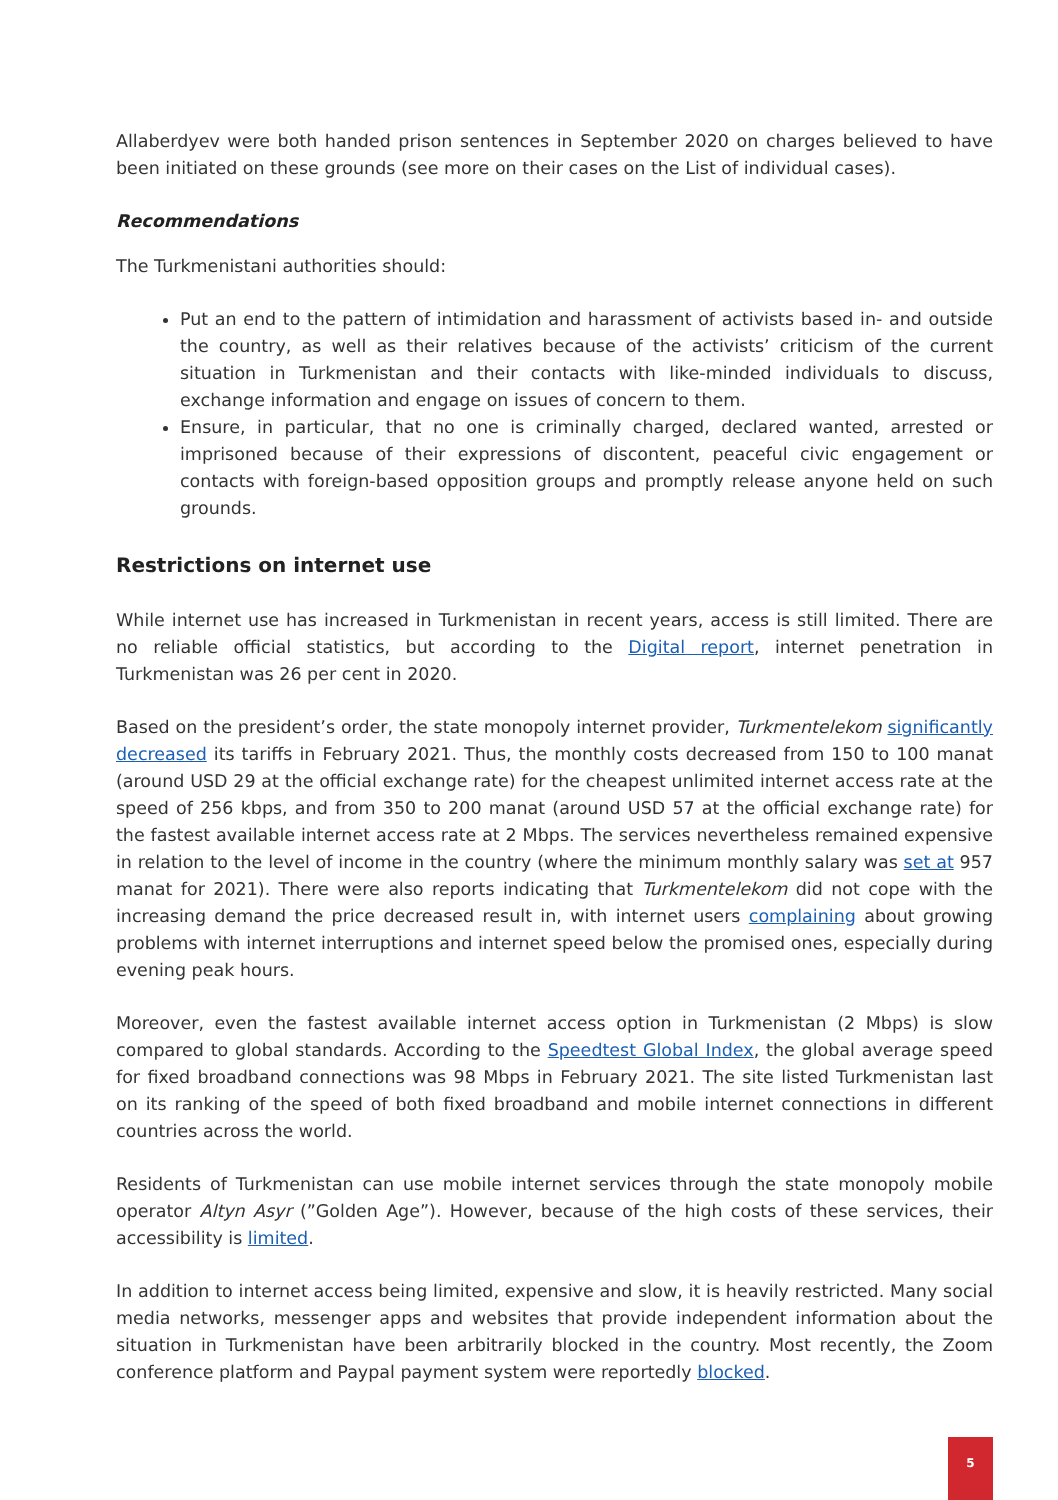Allaberdyev were both handed prison sentences in September 2020 on charges believed to have been initiated on these grounds (see more on their cases on the List of individual cases).
Recommendations
The Turkmenistani authorities should:
Put an end to the pattern of intimidation and harassment of activists based in- and outside the country, as well as their relatives because of the activists’ criticism of the current situation in Turkmenistan and their contacts with like-minded individuals to discuss, exchange information and engage on issues of concern to them.
Ensure, in particular, that no one is criminally charged, declared wanted, arrested or imprisoned because of their expressions of discontent, peaceful civic engagement or contacts with foreign-based opposition groups and promptly release anyone held on such grounds.
Restrictions on internet use
While internet use has increased in Turkmenistan in recent years, access is still limited. There are no reliable official statistics, but according to the Digital report, internet penetration in Turkmenistan was 26 per cent in 2020.
Based on the president’s order, the state monopoly internet provider, Turkmentelekom significantly decreased its tariffs in February 2021. Thus, the monthly costs decreased from 150 to 100 manat (around USD 29 at the official exchange rate) for the cheapest unlimited internet access rate at the speed of 256 kbps, and from 350 to 200 manat (around USD 57 at the official exchange rate) for the fastest available internet access rate at 2 Mbps. The services nevertheless remained expensive in relation to the level of income in the country (where the minimum monthly salary was set at 957 manat for 2021). There were also reports indicating that Turkmentelekom did not cope with the increasing demand the price decreased result in, with internet users complaining about growing problems with internet interruptions and internet speed below the promised ones, especially during evening peak hours.
Moreover, even the fastest available internet access option in Turkmenistan (2 Mbps) is slow compared to global standards. According to the Speedtest Global Index, the global average speed for fixed broadband connections was 98 Mbps in February 2021. The site listed Turkmenistan last on its ranking of the speed of both fixed broadband and mobile internet connections in different countries across the world.
Residents of Turkmenistan can use mobile internet services through the state monopoly mobile operator Altyn Asyr (”Golden Age”). However, because of the high costs of these services, their accessibility is limited.
In addition to internet access being limited, expensive and slow, it is heavily restricted. Many social media networks, messenger apps and websites that provide independent information about the situation in Turkmenistan have been arbitrarily blocked in the country. Most recently, the Zoom conference platform and Paypal payment system were reportedly blocked.
5